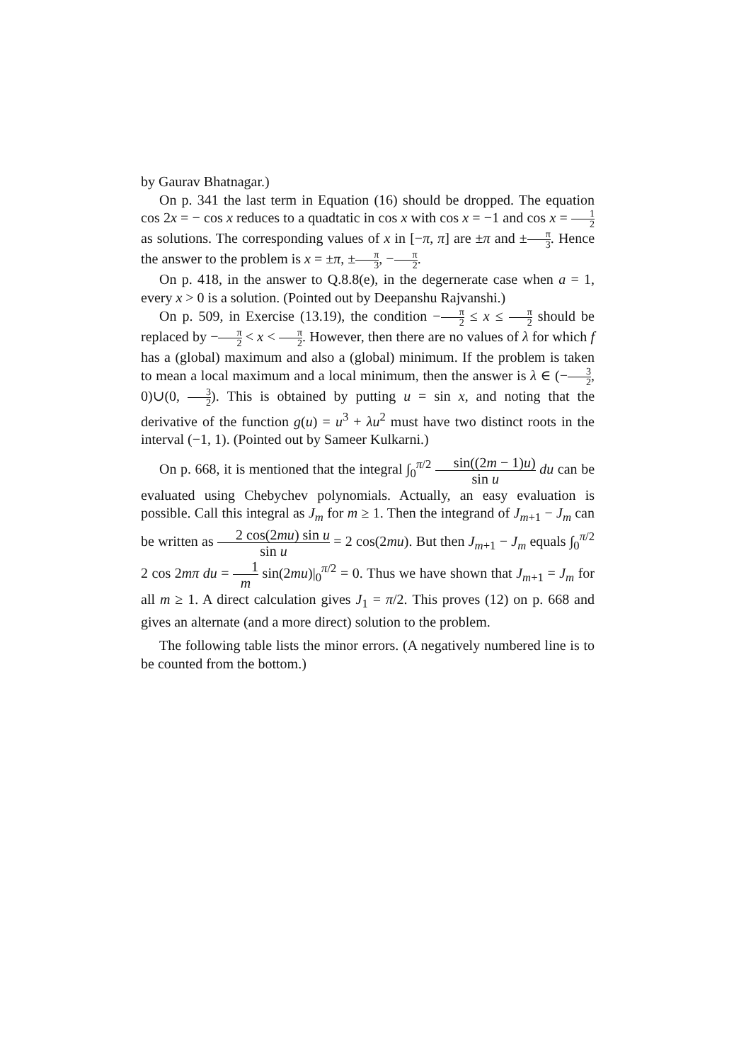by Gaurav Bhatnagar.)
On p. 341 the last term in Equation (16) should be dropped. The equation cos 2x = − cos x reduces to a quadtatic in cos x with cos x = −1 and cos x = 1 2 as solutions. The corresponding values of x in [−π, π] are ±π and ±π 3. Hence the answer to the problem is x = ±π, ±π 3, −π 2.
On p. 418, in the answer to Q.8.8(e), in the degernerate case when a = 1, every x > 0 is a solution. (Pointed out by Deepanshu Rajvanshi.)
On p. 509, in Exercise (13.19), the condition −π 2 ≤ x ≤ π 2 should be replaced by −π 2 < x < π 2. However, then there are no values of λ for which f has a (global) maximum and also a (global) minimum. If the problem is taken to mean a local maximum and a local minimum, then the answer is λ ∈ (−3 2, 0)∪(0, 3 2). This is obtained by putting u = sin x, and noting that the derivative of the function g(u) = u<sup>3</sup> + λu<sup>2</sup> must have two distinct roots in the interval (−1, 1). (Pointed out by Sameer Kulkarni.)
On p. 668, it is mentioned that the integral ∫<sub>0</sub><sup>π/2</sup> sin((2m − 1)u) sin u du can be evaluated using Chebychev polynomials. Actually, an easy evaluation is possible. Call this integral as J<sub>m</sub> for m ≥ 1. Then the integrand of J<sub>m+1</sub> − J<sub>m</sub> can be written as 2 cos(2mu) sin u sin u = 2 cos(2mu). But then J<sub>m+1</sub> − J<sub>m</sub> equals ∫<sub>0</sub><sup>π/2</sup> 2 cos 2mπ du = 1 m sin(2mu)|<sub>0</sub><sup>π/2</sup> = 0. Thus we have shown that J<sub>m+1</sub> = J<sub>m</sub> for all m ≥ 1. A direct calculation gives J<sub>1</sub> = π/2. This proves (12) on p. 668 and gives an alternate (and a more direct) solution to the problem.
The following table lists the minor errors. (A negatively numbered line is to be counted from the bottom.)